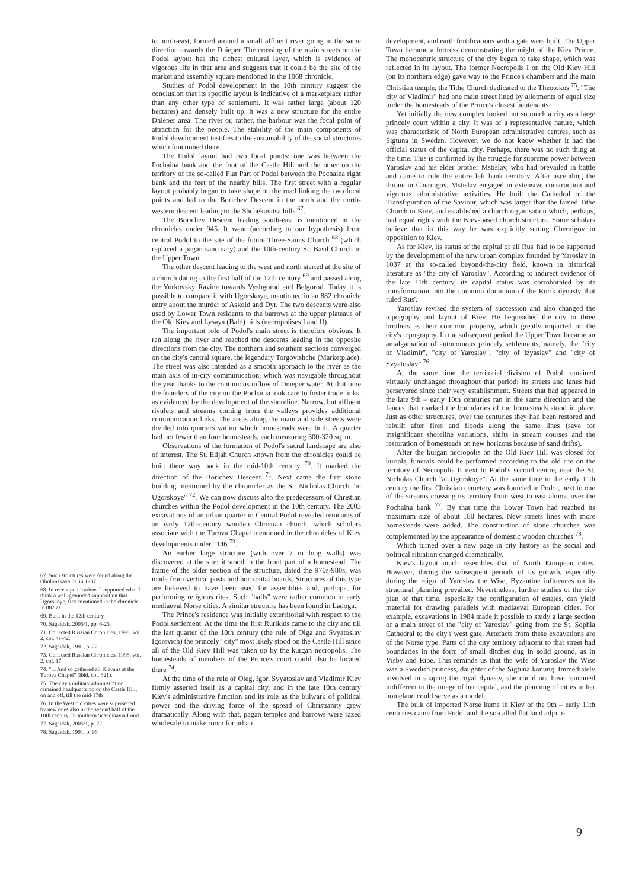to north-east, formed around a small affluent river going in the same direction towards the Dnieper. The crossing of the main streets on the Podol layout has the richest cultural layer, which is evidence of vigorous life in that area and suggests that it could be the site of the market and assembly square mentioned in the 1068 chronicle.
Studies of Podol development in the 10th century suggest the conclusion that its specific layout is indicative of a marketplace rather than any other type of settlement. It was rather large (about 120 hectares) and densely built up. It was a new structure for the entire Dnieper area. The river or, rather, the harbour was the focal point of attraction for the people. The stability of the main components of Podol development testifies to the sustainability of the social structures which functioned there.
The Podol layout had two focal points: one was between the Pochaina bank and the foot of the Castle Hill and the other on the territory of the so-called Flat Part of Podol between the Pochaina right bank and the feet of the nearby hills. The first street with a regular layout probably began to take shape on the road linking the two focal points and led to the Borichev Descent in the north and the north-western descent leading to the Shchekavitsa hills <sup>67</sup>.
The Borichev Descent leading south-east is mentioned in the chronicles under 945. It went (according to our hypothesis) from central Podol to the site of the future Three-Saints Church <sup>68</sup> (which replaced a pagan sanctuary) and the 10th-century St. Basil Church in the Upper Town.
The other descent leading to the west and north started at the site of a church dating to the first half of the 12th century <sup>69</sup> and passed along the Yurkovsky Ravine towards Vyshgorod and Belgorod. Today it is possible to compare it with Ugorskoye, mentioned in an 882 chronicle entry about the murder of Askold and Dyr. The two descents were also used by Lower Town residents to the barrows at the upper plateaus of the Old Kiev and Lysaya (Bald) hills (necropolises I and II).
The important role of Podol's main street is therefore obvious. It ran along the river and reached the descents leading in the opposite directions from the city. The northern and southern sections converged on the city's central square, the legendary Torgovishche (Marketplace). The street was also intended as a smooth approach to the river as the main axis of in-city communication, which was navigable throughout the year thanks to the continuous inflow of Dnieper water. At that time the founders of the city on the Pochaina took care to foster trade links, as evidenced by the development of the shoreline. Narrow, but affluent rivulets and streams coming from the valleys provides additional communication links. The areas along the main and side streets were divided into quarters within which homesteads were built. A quarter had not fewer than four homesteads, each measuring 300-320 sq. m.
Observations of the formation of Podol's sacral landscape are also of interest. The St. Elijah Church known from the chronicles could be built there way back in the mid-10th century <sup>70</sup>. It marked the direction of the Borichev Descent <sup>71</sup>. Next came the first stone building mentioned by the chronicler as the St. Nicholas Church "in Ugorskoye" <sup>72</sup>. We can now discuss also the predecessors of Christian churches within the Podol development in the 10th century. The 2003 excavations of an urban quarter in Central Podol revealed remnants of an early 12th-century wooden Christian church, which scholars associate with the Turova Chapel mentioned in the chronicles of Kiev developments under 1146 <sup>73</sup>.
An earlier large structure (with over 7 m long walls) was discovered at the site; it stood in the front part of a homestead. The frame of the older section of the structure, dated the 970s-980s, was made from vertical posts and horizontal boards. Structures of this type are believed to have been used for assemblies and, perhaps, for performing religious rites. Such "halls" were rather common in early mediaeval Norse cities. A similar structure has been found in Ladoga.
The Prince's residence was initially exterritorial with respect to the Podol settlement. At the time the first Rurikids came to the city and till the last quarter of the 10th century (the rule of Olga and Svyatoslav Igorevich) the princely "city" most likely stood on the Castle Hill since all of the Old Kiev Hill was taken up by the kurgan necropolis. The homesteads of members of the Prince's court could also be located there <sup>74</sup>.
At the time of the rule of Oleg, Igor, Svyatoslav and Vladimir Kiev firmly asserted itself as a capital city, and in the late 10th century Kiev's administrative function and its role as the bulwark of political power and the driving force of the spread of Christianity grew dramatically. Along with that, pagan temples and barrows were razed wholesale to make room for urban
development, and earth fortifications with a gate were built. The Upper Town became a fortress demonstrating the might of the Kiev Prince. The monocentric structure of the city began to take shape, which was reflected in its layout. The former Necropolis I on the Old Kiev Hill (on its northern edge) gave way to the Prince's chambers and the main Christian temple, the Tithe Church dedicated to the Theotokos <sup>75</sup>. "The city of Vladimir" had one main street lined by allotments of equal size under the homesteads of the Prince's closest lieutenants.
Yet initially the new complex looked not so much a city as a large princely court within a city. It was of a representative nature, which was characteristic of North European administrative centres, such as Sigtuna in Sweden. However, we do not know whether it had the official status of the capital city. Perhaps, there was no such thing at the time. This is confirmed by the struggle for supreme power between Yaroslav and his elder brother Mstislav, who had prevailed in battle and came to rule the entire left bank territory. After ascending the throne in Chernigov, Mstislav engaged in extensive construction and vigorous administrative activities. He built the Cathedral of the Transfiguration of the Saviour, which was larger than the famed Tithe Church in Kiev, and established a church organisation which, perhaps, had equal rights with the Kiev-based church structure. Some scholars believe that in this way he was explicitly setting Chernigov in opposition to Kiev.
As for Kiev, its status of the capital of all Rus' had to be supported by the development of the new urban complex founded by Yaroslav in 1037 at the so-called beyond-the-city field, known in historical literature as "the city of Yaroslav". According to indirect evidence of the late 11th century, its capital status was corroborated by its transformation into the common dominion of the Rurik dynasty that ruled Rus'.
Yaroslav revised the system of succession and also changed the topography and layout of Kiev. He bequeathed the city to three brothers as their common property, which greatly impacted on the city's topography. In the subsequent period the Upper Town became an amalgamation of autonomous princely settlements, namely, the "city of Vladimir", "city of Yaroslav", "city of Izyaslav" and "city of Svyatoslav" <sup>76</sup>.
At the same time the territorial division of Podol remained virtually unchanged throughout that period: its streets and lanes had persevered since their very establishment. Streets that had appeared in the late 9th – early 10th centuries ran in the same direction and the fences that marked the boundaries of the homesteads stood in place. Just as other structures, over the centuries they had been restored and rebuilt after fires and floods along the same lines (save for insignificant shoreline variations, shifts in stream courses and the restoration of homesteads on new horizons because of sand drifts).
After the kurgan necropolis on the Old Kiev Hill was closed for burials, funerals could be performed according to the old rite on the territory of Necropolis II next to Podol's second centre, near the St. Nicholas Church "at Ugorskoye". At the same time in the early 11th century the first Christian cemetery was founded in Podol, next to one of the streams crossing its territory from west to east almost over the Pochaina bank <sup>77</sup>. By that time the Lower Town had reached its maximum size of about 180 hectares. New streets lines with more homesteads were added. The construction of stone churches was complemented by the appearance of domestic wooden churches <sup>78</sup>.
Which turned over a new page in city history as the social and political situation changed dramatically.
Kiev's layout much resembles that of North European cities. However, during the subsequent periods of its growth, especially during the reign of Yaroslav the Wise, Byzantine influences on its structural planning prevailed. Nevertheless, further studies of the city plan of that time, especially the configuration of estates, can yield material for drawing parallels with mediaeval European cities. For example, excavations in 1984 made it possible to study a large section of a main street of the "city of Yaroslav" going from the St. Sophia Cathedral to the city's west gate. Artefacts from these excavations are of the Norse type. Parts of the city territory adjacent to that street had boundaries in the form of small ditches dug in solid ground, as in Visby and Ribe. This reminds us that the wife of Yaroslav the Wise was a Swedish princess, daughter of the Sigtuna konung. Immediately involved in shaping the royal dynasty, she could not have remained indifferent to the image of her capital, and the planning of cities in her homeland could serve as a model.
The bulk of imported Norse items in Kiev of the 9th – early 11th centuries came from Podol and the so-called flat land adjoin-
67. Such structures were found along the Obolonskaya St. in 1987.
68. In recent publications I supported what I think a well-grounded supposition that Ugorskoye, first mentioned in the chronicle in 882 as
69. Built in the 12th century.
70. Sagaidak, 2005/1, pp. 6-25.
71. Collected Russian Chronicles, 1998, vol. 2, col. 41-42.
72. Sagaidak, 1991, p. 22.
73. Collected Russian Chronicles, 1998, vol. 2, col. 17.
74. "…And so gathered all Kievans at the Turova Chapel" (ibid, col. 321).
75. The city's military administration remained headquartered on the Castle Hill, on and off, till the mid-17th
76. In the West old cities were superseded by new ones also in the second half of the 10th century. In southern Scandinavia Lund
77. Sagaidak, 2005/1, p. 22.
78. Sagaidak, 1991, p. 96.
9